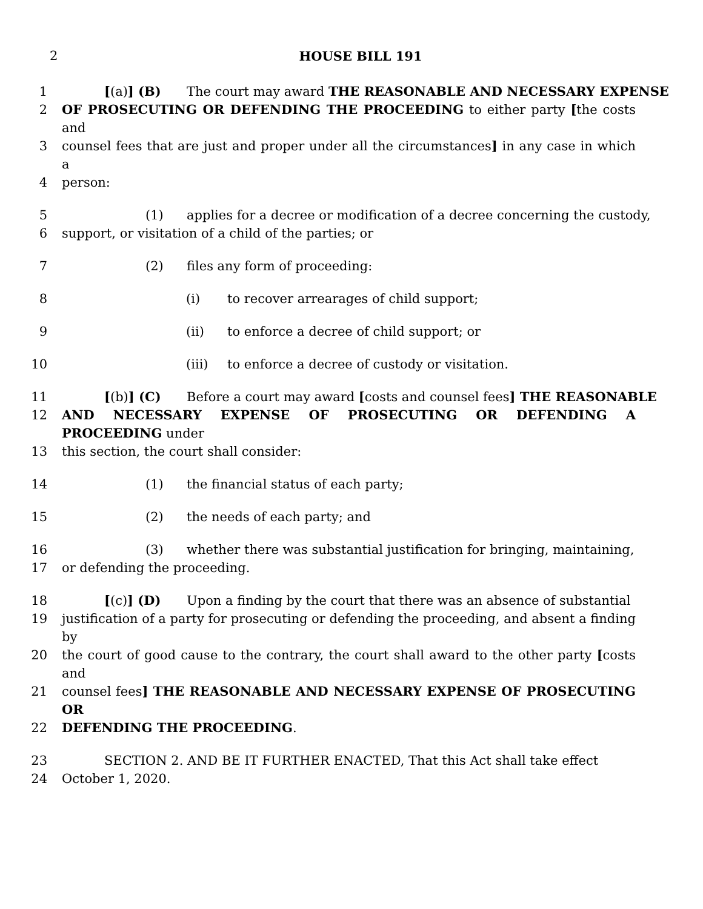2 HOUSE BILL 191
1 [(a)] (B) The court may award THE REASONABLE AND NECESSARY EXPENSE
2 OF PROSECUTING OR DEFENDING THE PROCEEDING to either party [the costs and
3 counsel fees that are just and proper under all the circumstances] in any case in which a
4 person:
5 (1) applies for a decree or modification of a decree concerning the custody,
6 support, or visitation of a child of the parties; or
7 (2) files any form of proceeding:
8 (i) to recover arrearages of child support;
9 (ii) to enforce a decree of child support; or
10 (iii) to enforce a decree of custody or visitation.
11 [(b)] (C) Before a court may award [costs and counsel fees] THE REASONABLE
12 AND NECESSARY EXPENSE OF PROSECUTING OR DEFENDING A PROCEEDING under
13 this section, the court shall consider:
14 (1) the financial status of each party;
15 (2) the needs of each party; and
16 (3) whether there was substantial justification for bringing, maintaining,
17 or defending the proceeding.
18 [(c)] (D) Upon a finding by the court that there was an absence of substantial
19 justification of a party for prosecuting or defending the proceeding, and absent a finding by
20 the court of good cause to the contrary, the court shall award to the other party [costs and
21 counsel fees] THE REASONABLE AND NECESSARY EXPENSE OF PROSECUTING OR
22 DEFENDING THE PROCEEDING.
23 SECTION 2. AND BE IT FURTHER ENACTED, That this Act shall take effect
24 October 1, 2020.